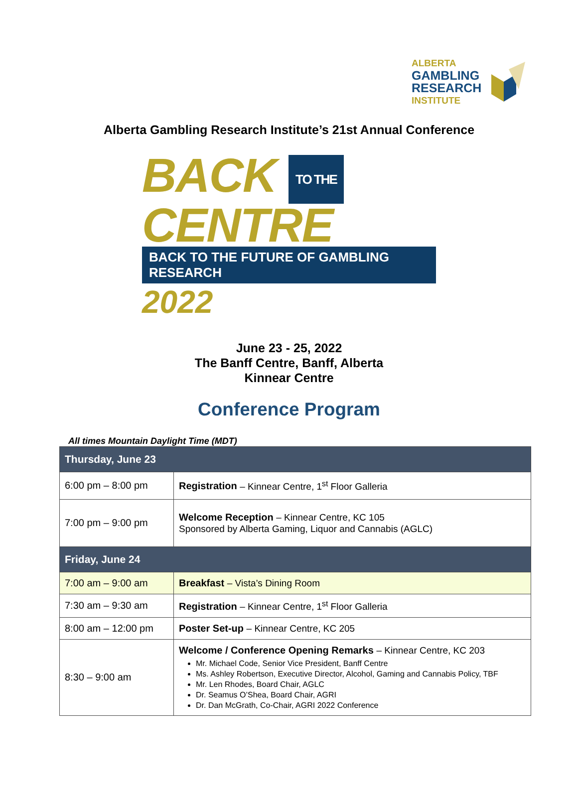ALBERTA
GAMBLING
RESEARCH
INSTITUTE
Alberta Gambling Research Institute’s 21st Annual Conference
BACK TO THE
CENTRE
BACK TO THE FUTURE OF GAMBLING RESEARCH 2022
June 23 - 25, 2022
The Banff Centre, Banff, Alberta
Kinnear Centre
Conference Program
All times Mountain Daylight Time (MDT)
| Thursday, June 23 | |
| --- | --- |
| 6:00 pm – 8:00 pm | Registration – Kinnear Centre, 1<sup>st</sup> Floor Galleria |
| 7:00 pm – 9:00 pm | Welcome Reception – Kinnear Centre, KC 105 Sponsored by Alberta Gaming, Liquor and Cannabis (AGLC) |
| Friday, June 24 | |
| 7:00 am – 9:00 am | Breakfast – Vista’s Dining Room |
| 7:30 am – 9:30 am | Registration – Kinnear Centre, 1<sup>st</sup> Floor Galleria |
| 8:00 am – 12:00 pm | Poster Set-up – Kinnear Centre, KC 205 |
| 8:30 – 9:00 am | Welcome / Conference Opening Remarks – Kinnear Centre, KC 203 Mr. Michael Code, Senior Vice President, Banff Centre Ms. Ashley Robertson, Executive Director, Alcohol, Gaming and Cannabis Policy, TBF Mr. Len Rhodes, Board Chair, AGLC Dr. Seamus O’Shea, Board Chair, AGRI Dr. Dan McGrath, Co-Chair, AGRI 2022 Conference |